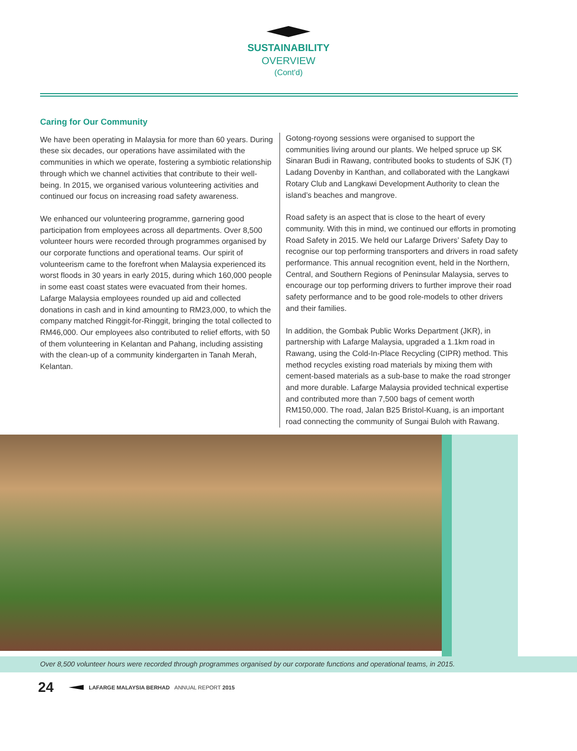SUSTAINABILITY
OVERVIEW
(Cont'd)
Caring for Our Community
We have been operating in Malaysia for more than 60 years. During these six decades, our operations have assimilated with the communities in which we operate, fostering a symbiotic relationship through which we channel activities that contribute to their well-being. In 2015, we organised various volunteering activities and continued our focus on increasing road safety awareness.
We enhanced our volunteering programme, garnering good participation from employees across all departments. Over 8,500 volunteer hours were recorded through programmes organised by our corporate functions and operational teams. Our spirit of volunteerism came to the forefront when Malaysia experienced its worst floods in 30 years in early 2015, during which 160,000 people in some east coast states were evacuated from their homes. Lafarge Malaysia employees rounded up aid and collected donations in cash and in kind amounting to RM23,000, to which the company matched Ringgit-for-Ringgit, bringing the total collected to RM46,000. Our employees also contributed to relief efforts, with 50 of them volunteering in Kelantan and Pahang, including assisting with the clean-up of a community kindergarten in Tanah Merah, Kelantan.
Gotong-royong sessions were organised to support the communities living around our plants. We helped spruce up SK Sinaran Budi in Rawang, contributed books to students of SJK (T) Ladang Dovenby in Kanthan, and collaborated with the Langkawi Rotary Club and Langkawi Development Authority to clean the island’s beaches and mangrove.
Road safety is an aspect that is close to the heart of every community. With this in mind, we continued our efforts in promoting Road Safety in 2015. We held our Lafarge Drivers’ Safety Day to recognise our top performing transporters and drivers in road safety performance. This annual recognition event, held in the Northern, Central, and Southern Regions of Peninsular Malaysia, serves to encourage our top performing drivers to further improve their road safety performance and to be good role-models to other drivers and their families.
In addition, the Gombak Public Works Department (JKR), in partnership with Lafarge Malaysia, upgraded a 1.1km road in Rawang, using the Cold-In-Place Recycling (CIPR) method. This method recycles existing road materials by mixing them with cement-based materials as a sub-base to make the road stronger and more durable. Lafarge Malaysia provided technical expertise and contributed more than 7,500 bags of cement worth RM150,000. The road, Jalan B25 Bristol-Kuang, is an important road connecting the community of Sungai Buloh with Rawang.
Over 8,500 volunteer hours were recorded through programmes organised by our corporate functions and operational teams, in 2015.
24 LAFARGE MALAYSIA BERHAD ANNUAL REPORT 2015